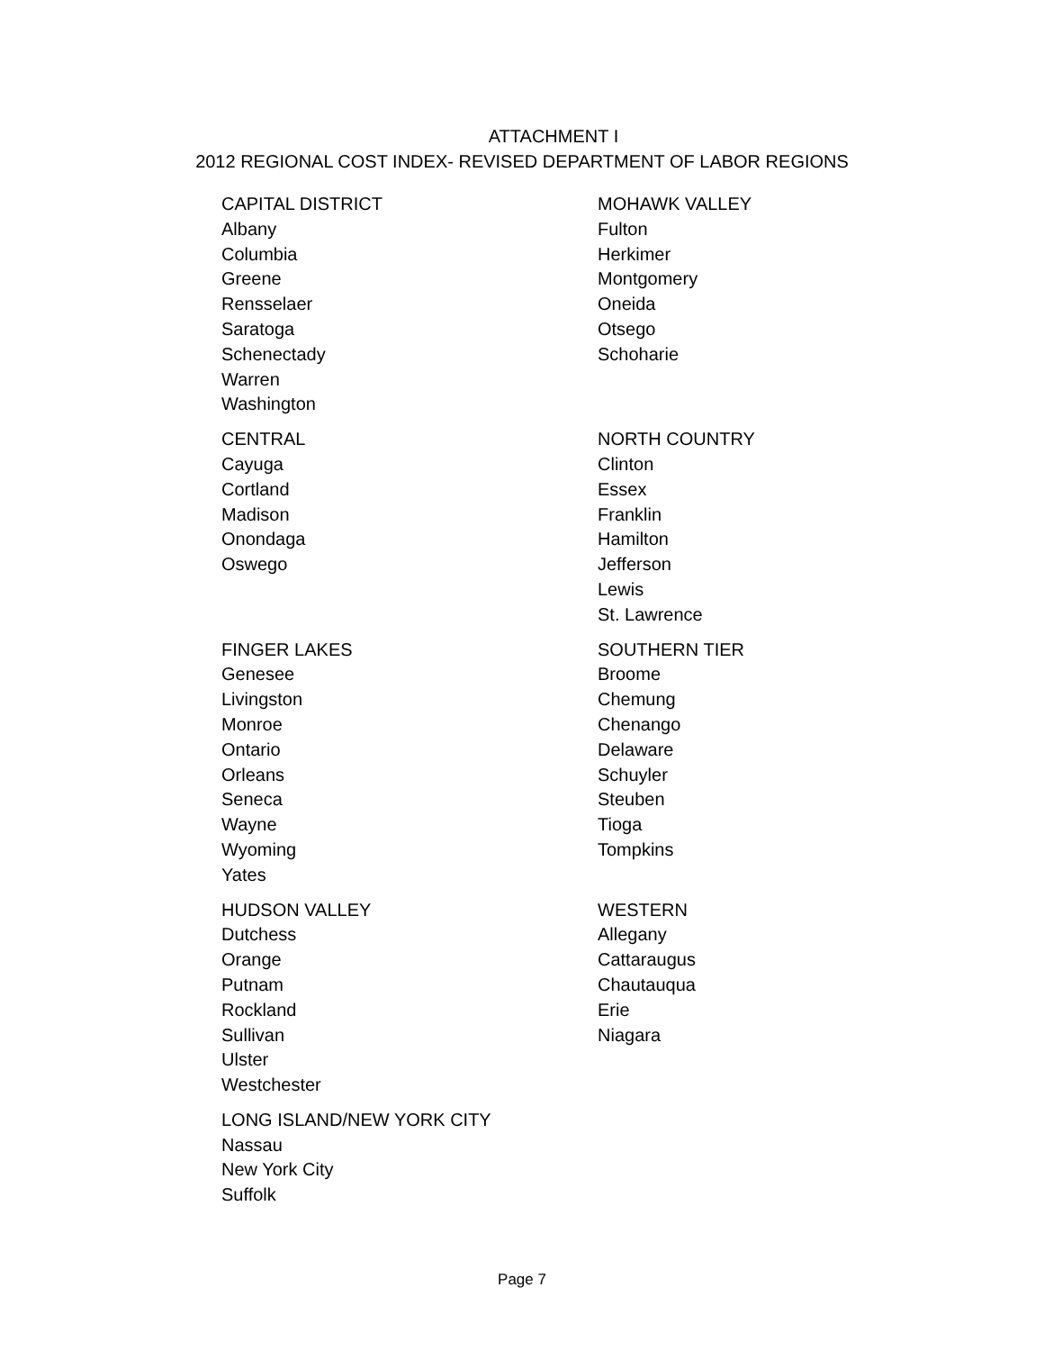ATTACHMENT I
2012 REGIONAL COST INDEX- REVISED DEPARTMENT OF LABOR REGIONS
| CAPITAL DISTRICT Albany Columbia Greene Rensselaer Saratoga Schenectady Warren Washington | MOHAWK VALLEY Fulton Herkimer Montgomery Oneida Otsego Schoharie |
| CENTRAL Cayuga Cortland Madison Onondaga Oswego | NORTH COUNTRY Clinton Essex Franklin Hamilton Jefferson Lewis St. Lawrence |
| FINGER LAKES Genesee Livingston Monroe Ontario Orleans Seneca Wayne Wyoming Yates | SOUTHERN TIER Broome Chemung Chenango Delaware Schuyler Steuben Tioga Tompkins |
| HUDSON VALLEY Dutchess Orange Putnam Rockland Sullivan Ulster Westchester | WESTERN Allegany Cattaraugus Chautauqua Erie Niagara |
| LONG ISLAND/NEW YORK CITY Nassau New York City Suffolk | |
Page 7